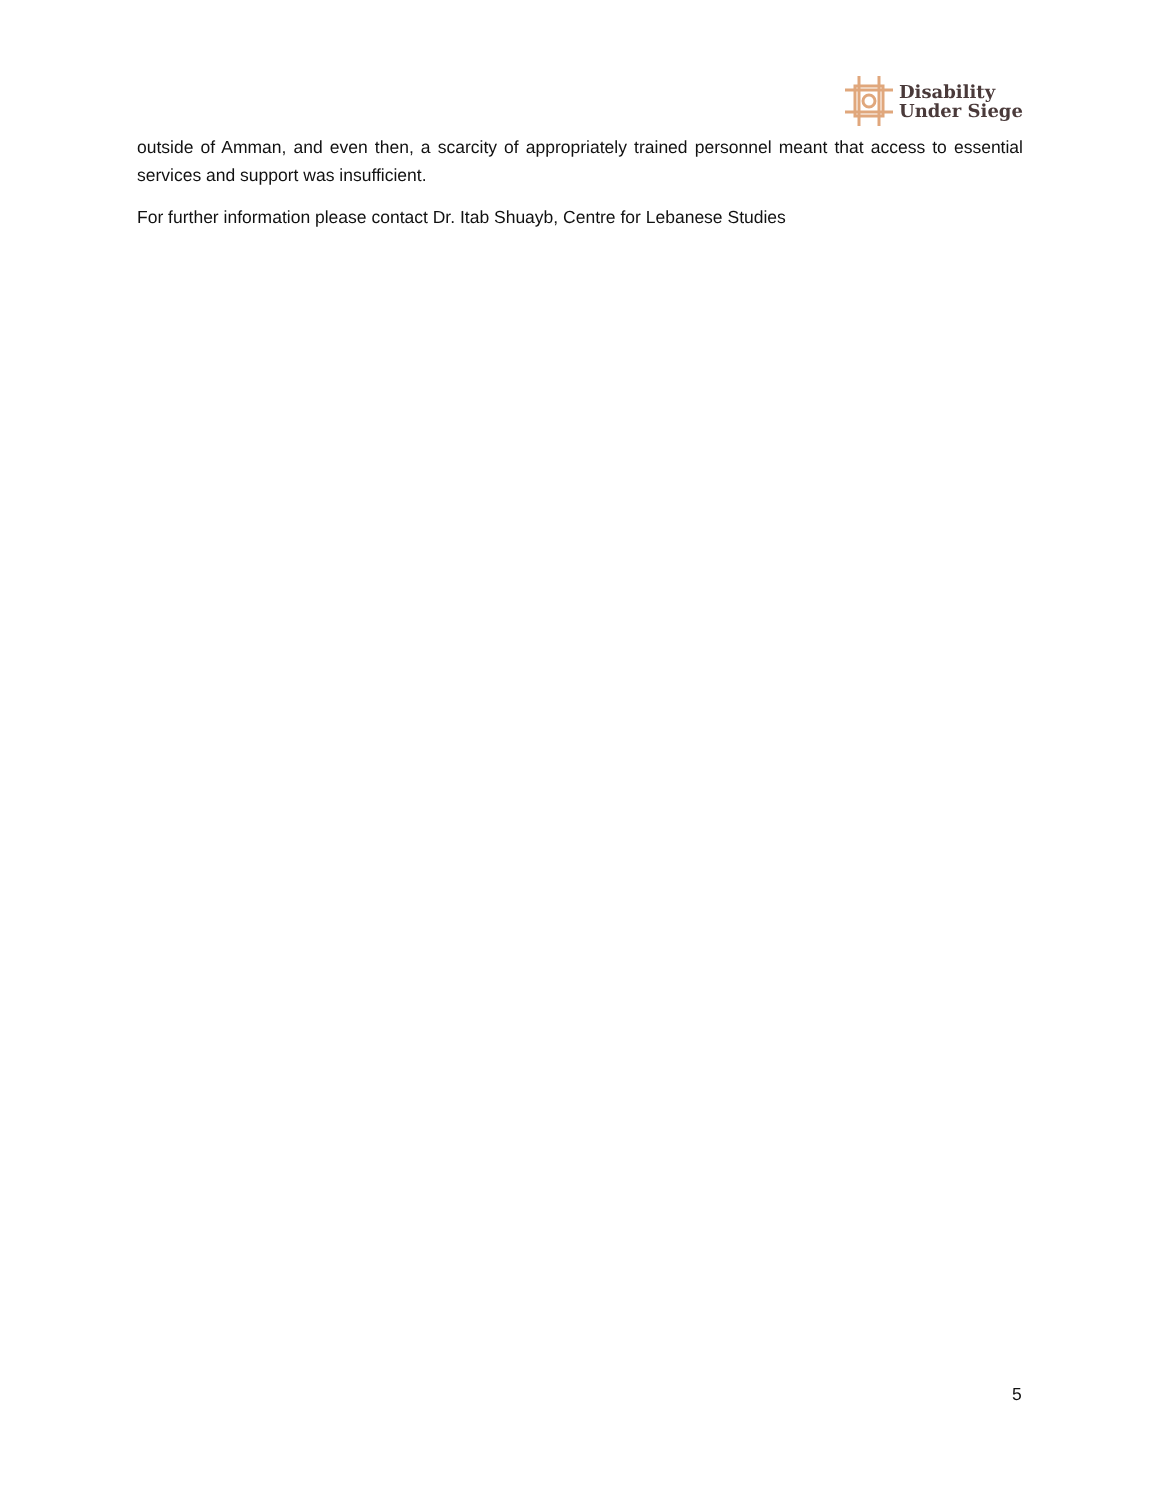Disability
Under Siege
outside of Amman, and even then, a scarcity of appropriately trained personnel meant that access to essential services and support was insufficient.
For further information please contact Dr. Itab Shuayb, Centre for Lebanese Studies
5